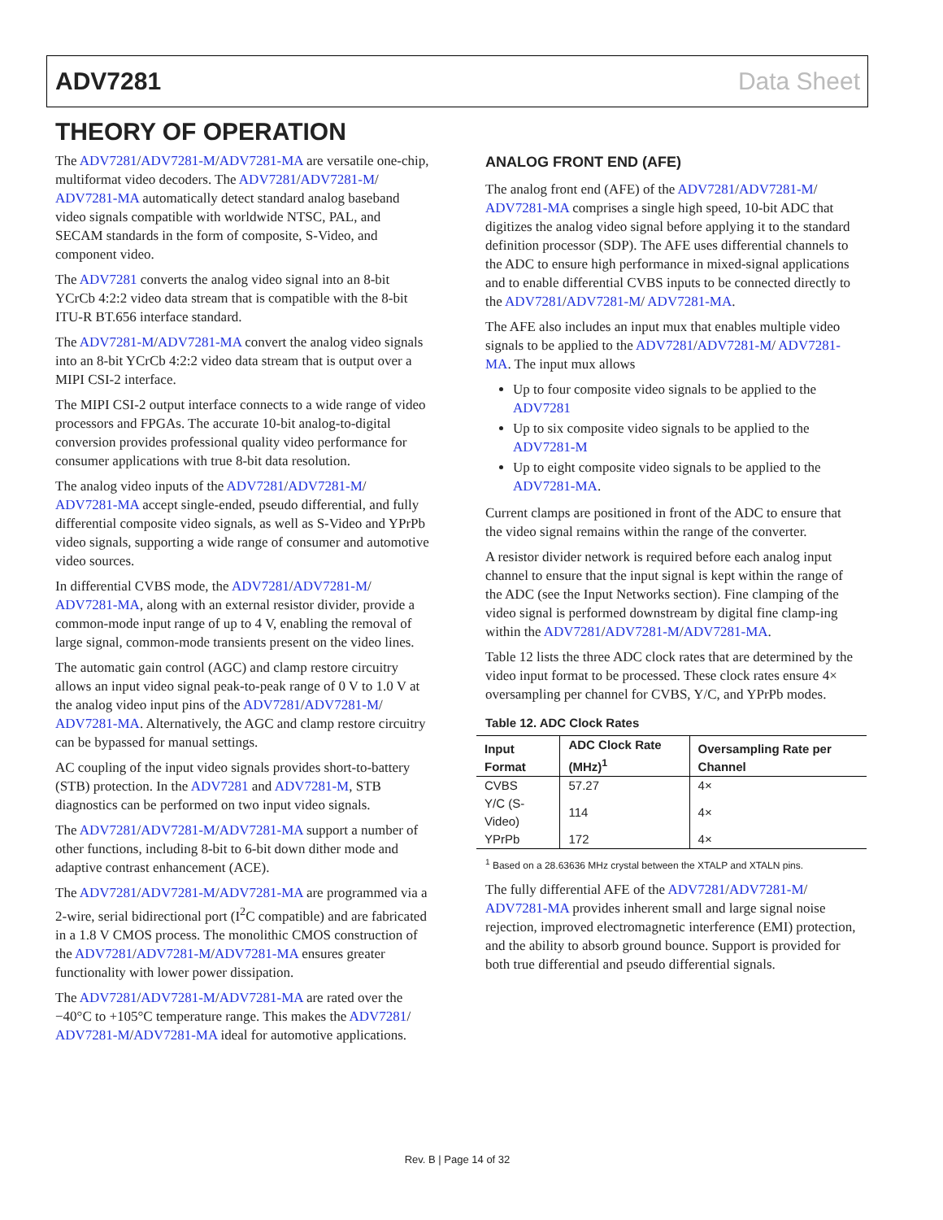ADV7281 Data Sheet
THEORY OF OPERATION
The ADV7281/ADV7281-M/ADV7281-MA are versatile one-chip, multiformat video decoders. The ADV7281/ADV7281-M/ ADV7281-MA automatically detect standard analog baseband video signals compatible with worldwide NTSC, PAL, and SECAM standards in the form of composite, S-Video, and component video.
The ADV7281 converts the analog video signal into an 8-bit YCrCb 4:2:2 video data stream that is compatible with the 8-bit ITU-R BT.656 interface standard.
The ADV7281-M/ADV7281-MA convert the analog video signals into an 8-bit YCrCb 4:2:2 video data stream that is output over a MIPI CSI-2 interface.
The MIPI CSI-2 output interface connects to a wide range of video processors and FPGAs. The accurate 10-bit analog-to-digital conversion provides professional quality video performance for consumer applications with true 8-bit data resolution.
The analog video inputs of the ADV7281/ADV7281-M/ ADV7281-MA accept single-ended, pseudo differential, and fully differential composite video signals, as well as S-Video and YPrPb video signals, supporting a wide range of consumer and automotive video sources.
In differential CVBS mode, the ADV7281/ADV7281-M/ ADV7281-MA, along with an external resistor divider, provide a common-mode input range of up to 4 V, enabling the removal of large signal, common-mode transients present on the video lines.
The automatic gain control (AGC) and clamp restore circuitry allows an input video signal peak-to-peak range of 0 V to 1.0 V at the analog video input pins of the ADV7281/ADV7281-M/ ADV7281-MA. Alternatively, the AGC and clamp restore circuitry can be bypassed for manual settings.
AC coupling of the input video signals provides short-to-battery (STB) protection. In the ADV7281 and ADV7281-M, STB diagnostics can be performed on two input video signals.
The ADV7281/ADV7281-M/ADV7281-MA support a number of other functions, including 8-bit to 6-bit down dither mode and adaptive contrast enhancement (ACE).
The ADV7281/ADV7281-M/ADV7281-MA are programmed via a 2-wire, serial bidirectional port (I<sup>2</sup>C compatible) and are fabricated in a 1.8 V CMOS process. The monolithic CMOS construction of the ADV7281/ADV7281-M/ADV7281-MA ensures greater functionality with lower power dissipation.
The ADV7281/ADV7281-M/ADV7281-MA are rated over the −40°C to +105°C temperature range. This makes the ADV7281/ ADV7281-M/ADV7281-MA ideal for automotive applications.
ANALOG FRONT END (AFE)
The analog front end (AFE) of the ADV7281/ADV7281-M/ ADV7281-MA comprises a single high speed, 10-bit ADC that digitizes the analog video signal before applying it to the standard definition processor (SDP). The AFE uses differential channels to the ADC to ensure high performance in mixed-signal applications and to enable differential CVBS inputs to be connected directly to the ADV7281/ADV7281-M/ ADV7281-MA.
The AFE also includes an input mux that enables multiple video signals to be applied to the ADV7281/ADV7281-M/ ADV7281-MA. The input mux allows
Up to four composite video signals to be applied to the ADV7281
Up to six composite video signals to be applied to the ADV7281-M
Up to eight composite video signals to be applied to the ADV7281-MA.
Current clamps are positioned in front of the ADC to ensure that the video signal remains within the range of the converter.
A resistor divider network is required before each analog input channel to ensure that the input signal is kept within the range of the ADC (see the Input Networks section). Fine clamping of the video signal is performed downstream by digital fine clamp-ing within the ADV7281/ADV7281-M/ADV7281-MA.
Table 12 lists the three ADC clock rates that are determined by the video input format to be processed. These clock rates ensure 4× oversampling per channel for CVBS, Y/C, and YPrPb modes.
Table 12. ADC Clock Rates
| Input Format | ADC Clock Rate (MHz)<sup>1</sup> | Oversampling Rate per Channel |
| --- | --- | --- |
| CVBS | 57.27 | 4× |
| Y/C (S-Video) | 114 | 4× |
| YPrPb | 172 | 4× |
<sup>1</sup> Based on a 28.63636 MHz crystal between the XTALP and XTALN pins.
The fully differential AFE of the ADV7281/ADV7281-M/ ADV7281-MA provides inherent small and large signal noise rejection, improved electromagnetic interference (EMI) protection, and the ability to absorb ground bounce. Support is provided for both true differential and pseudo differential signals.
Rev. B | Page 14 of 32